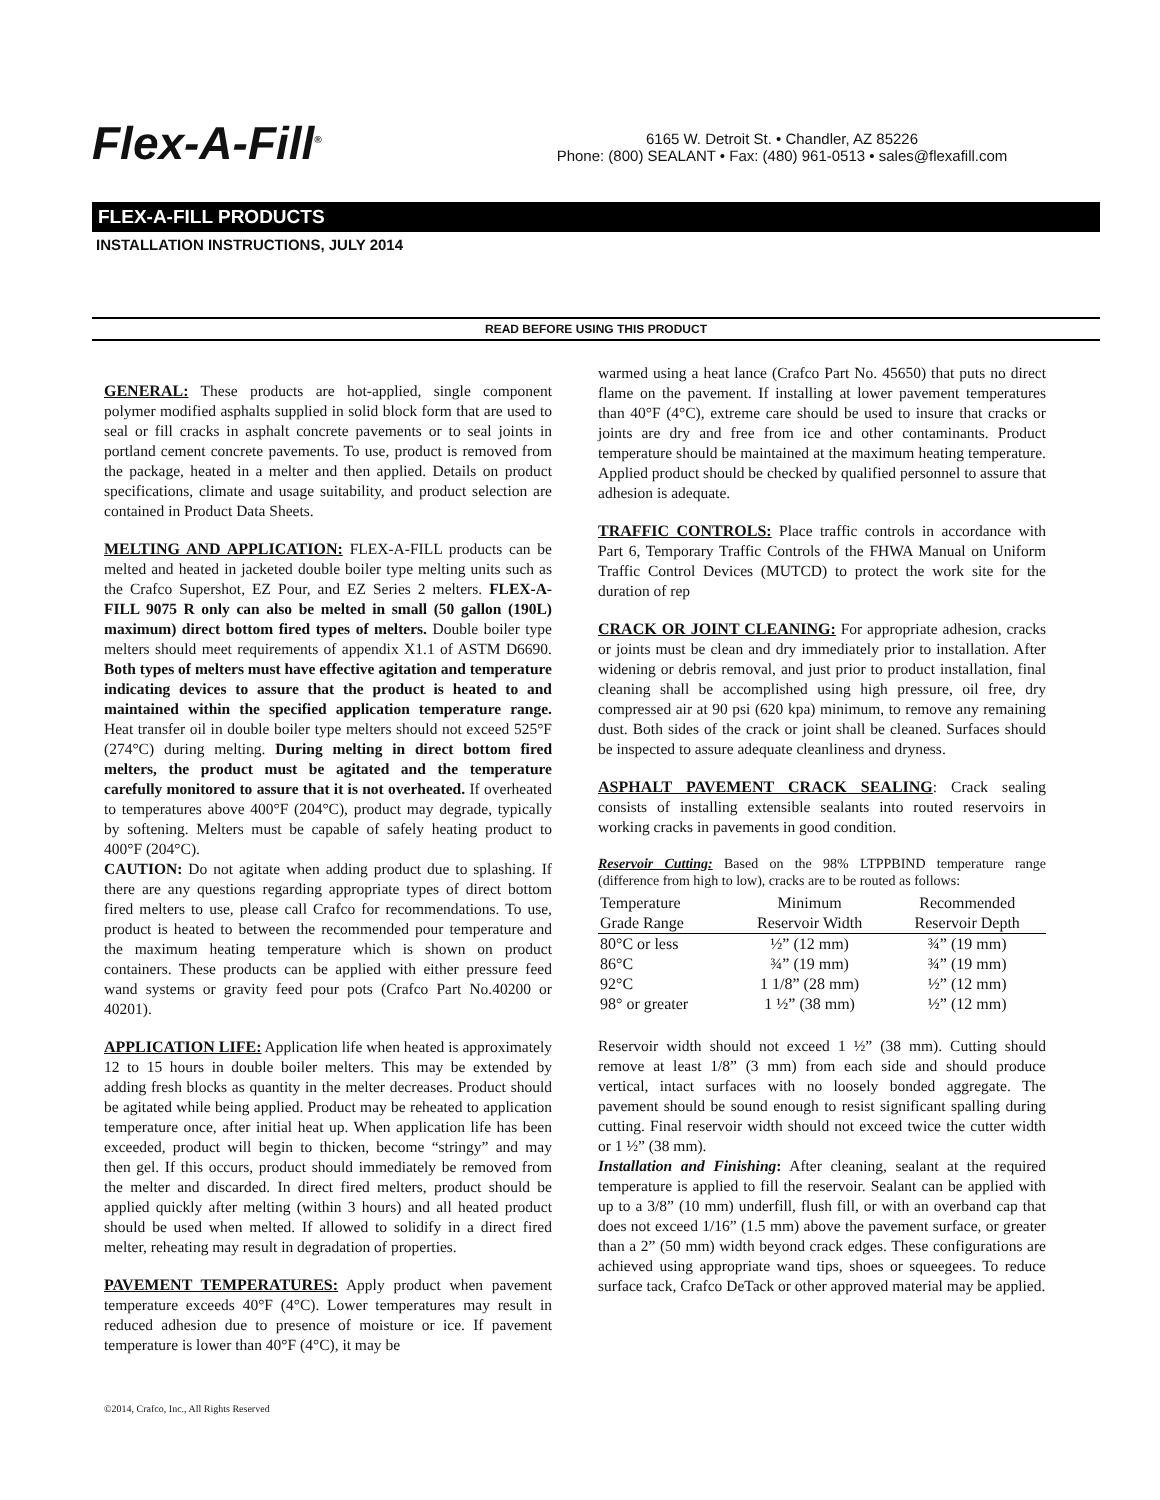Flex-A-Fill<sup>®</sup>
6165 W. Detroit St. • Chandler, AZ 85226
Phone: (800) SEALANT • Fax: (480) 961-0513 • sales@flexafill.com
FLEX-A-FILL PRODUCTS
INSTALLATION INSTRUCTIONS, JULY 2014
READ BEFORE USING THIS PRODUCT
GENERAL:
These products are hot-applied, single component polymer modified asphalts supplied in solid block form that are used to seal or fill cracks in asphalt concrete pavements or to seal joints in portland cement concrete pavements. To use, product is removed from the package, heated in a melter and then applied. Details on product specifications, climate and usage suitability, and product selection are contained in Product Data Sheets.
MELTING AND APPLICATION:
FLEX-A-FILL products can be melted and heated in jacketed double boiler type melting units such as the Crafco Supershot, EZ Pour, and EZ Series 2 melters. FLEX-A-FILL 9075 R only can also be melted in small (50 gallon (190L) maximum) direct bottom fired types of melters. Double boiler type melters should meet requirements of appendix X1.1 of ASTM D6690. Both types of melters must have effective agitation and temperature indicating devices to assure that the product is heated to and maintained within the specified application temperature range. Heat transfer oil in double boiler type melters should not exceed 525°F (274°C) during melting. During melting in direct bottom fired melters, the product must be agitated and the temperature carefully monitored to assure that it is not overheated. If overheated to temperatures above 400°F (204°C), product may degrade, typically by softening. Melters must be capable of safely heating product to 400°F (204°C).
CAUTION: Do not agitate when adding product due to splashing. If there are any questions regarding appropriate types of direct bottom fired melters to use, please call Crafco for recommendations. To use, product is heated to between the recommended pour temperature and the maximum heating temperature which is shown on product containers. These products can be applied with either pressure feed wand systems or gravity feed pour pots (Crafco Part No.40200 or 40201).
APPLICATION LIFE:
Application life when heated is approximately 12 to 15 hours in double boiler melters. This may be extended by adding fresh blocks as quantity in the melter decreases. Product should be agitated while being applied. Product may be reheated to application temperature once, after initial heat up. When application life has been exceeded, product will begin to thicken, become “stringy” and may then gel. If this occurs, product should immediately be removed from the melter and discarded. In direct fired melters, product should be applied quickly after melting (within 3 hours) and all heated product should be used when melted. If allowed to solidify in a direct fired melter, reheating may result in degradation of properties.
PAVEMENT TEMPERATURES:
Apply product when pavement temperature exceeds 40°F (4°C). Lower temperatures may result in reduced adhesion due to presence of moisture or ice. If pavement temperature is lower than 40°F (4°C), it may be
warmed using a heat lance (Crafco Part No. 45650) that puts no direct flame on the pavement. If installing at lower pavement temperatures than 40°F (4°C), extreme care should be used to insure that cracks or joints are dry and free from ice and other contaminants. Product temperature should be maintained at the maximum heating temperature. Applied product should be checked by qualified personnel to assure that adhesion is adequate.
TRAFFIC CONTROLS:
Place traffic controls in accordance with Part 6, Temporary Traffic Controls of the FHWA Manual on Uniform Traffic Control Devices (MUTCD) to protect the work site for the duration of rep
CRACK OR JOINT CLEANING:
For appropriate adhesion, cracks or joints must be clean and dry immediately prior to installation. After widening or debris removal, and just prior to product installation, final cleaning shall be accomplished using high pressure, oil free, dry compressed air at 90 psi (620 kpa) minimum, to remove any remaining dust. Both sides of the crack or joint shall be cleaned. Surfaces should be inspected to assure adequate cleanliness and dryness.
ASPHALT PAVEMENT CRACK SEALING
: Crack sealing consists of installing extensible sealants into routed reservoirs in working cracks in pavements in good condition.
Reservoir Cutting: Based on the 98% LTPPBIND temperature range (difference from high to low), cracks are to be routed as follows:
| Temperature | Minimum | Recommended |
| Grade Range | Reservoir Width | Reservoir Depth |
| 80°C or less | ½” (12 mm) | ¾” (19 mm) |
| 86°C | ¾” (19 mm) | ¾” (19 mm) |
| 92°C | 1 1/8” (28 mm) | ½” (12 mm) |
| 98° or greater | 1 ½” (38 mm) | ½” (12 mm) |
Reservoir width should not exceed 1 ½” (38 mm). Cutting should remove at least 1/8” (3 mm) from each side and should produce vertical, intact surfaces with no loosely bonded aggregate. The pavement should be sound enough to resist significant spalling during cutting. Final reservoir width should not exceed twice the cutter width or 1 ½” (38 mm).
Installation and Finishing: After cleaning, sealant at the required temperature is applied to fill the reservoir. Sealant can be applied with up to a 3/8” (10 mm) underfill, flush fill, or with an overband cap that does not exceed 1/16” (1.5 mm) above the pavement surface, or greater than a 2” (50 mm) width beyond crack edges. These configurations are achieved using appropriate wand tips, shoes or squeegees. To reduce surface tack, Crafco DeTack or other approved material may be applied.
©2014, Crafco, Inc., All Rights Reserved